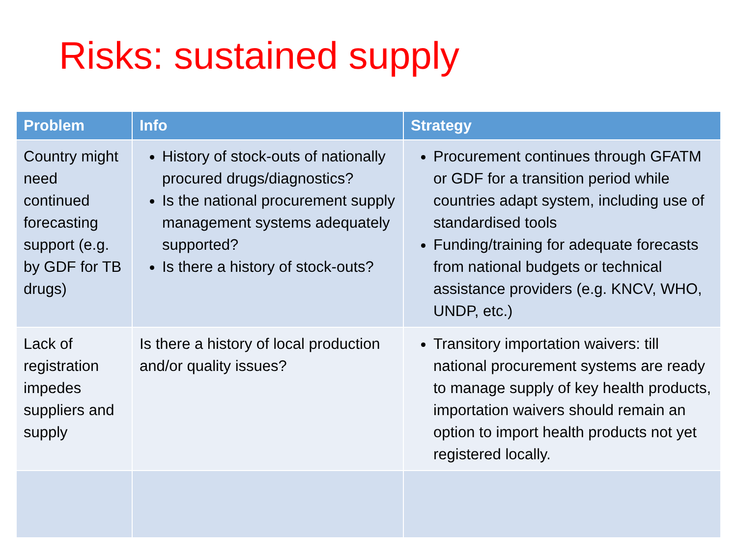Risks: sustained supply
| Problem | Info | Strategy |
| --- | --- | --- |
| Country might need continued forecasting support (e.g. by GDF for TB drugs) | History of stock-outs of nationally procured drugs/diagnostics? Is the national procurement supply management systems adequately supported? Is there a history of stock-outs? | Procurement continues through GFATM or GDF for a transition period while countries adapt system, including use of standardised tools Funding/training for adequate forecasts from national budgets or technical assistance providers (e.g. KNCV, WHO, UNDP, etc.) |
| Lack of registration impedes suppliers and supply | Is there a history of local production and/or quality issues? | Transitory importation waivers: till national procurement systems are ready to manage supply of key health products, importation waivers should remain an option to import health products not yet registered locally. |